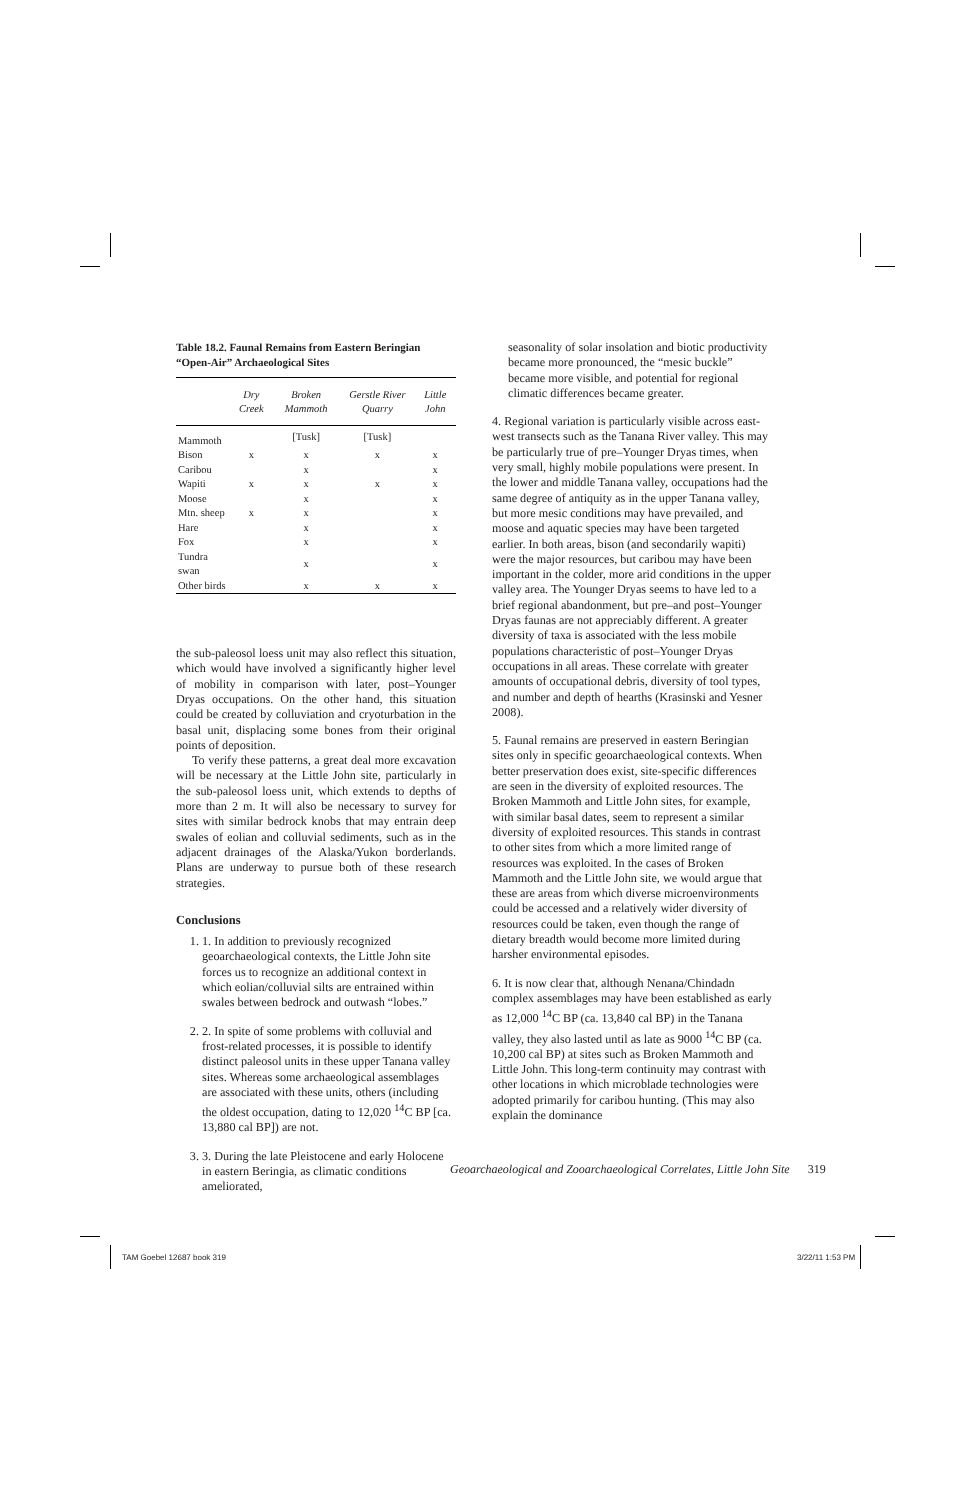Table 18.2. Faunal Remains from Eastern Beringian “Open-Air” Archaeological Sites
| | Dry Creek | Broken Mammoth | Gerstle River Quarry | Little John |
| --- | --- | --- | --- | --- |
| Mammoth | | [Tusk] | [Tusk] | |
| Bison | x | x | x | x |
| Caribou | | x | | x |
| Wapiti | x | x | x | x |
| Moose | | x | | x |
| Mtn. sheep | x | x | | x |
| Hare | | x | | x |
| Fox | | x | | x |
| Tundra swan | | x | | x |
| Other birds | | x | x | x |
the sub-paleosol loess unit may also reflect this situation, which would have involved a significantly higher level of mobility in comparison with later, post–Younger Dryas occupations. On the other hand, this situation could be created by colluviation and cryoturbation in the basal unit, displacing some bones from their original points of deposition.
To verify these patterns, a great deal more excavation will be necessary at the Little John site, particularly in the sub-paleosol loess unit, which extends to depths of more than 2 m. It will also be necessary to survey for sites with similar bedrock knobs that may entrain deep swales of eolian and colluvial sediments, such as in the adjacent drainages of the Alaska/Yukon borderlands. Plans are underway to pursue both of these research strategies.
Conclusions
1. 1. In addition to previously recognized geoarchaeological contexts, the Little John site forces us to recognize an additional context in which eolian/colluvial silts are entrained within swales between bedrock and outwash “lobes.”
2. 2. In spite of some problems with colluvial and frost-related processes, it is possible to identify distinct paleosol units in these upper Tanana valley sites. Whereas some archaeological assemblages are associated with these units, others (including the oldest occupation, dating to 12,020 <sup>14</sup>C BP [ca. 13,880 cal BP]) are not.
3. 3. During the late Pleistocene and early Holocene in eastern Beringia, as climatic conditions ameliorated,
seasonality of solar insolation and biotic productivity became more pronounced, the “mesic buckle” became more visible, and potential for regional climatic differences became greater.
4. Regional variation is particularly visible across east-west transects such as the Tanana River valley. This may be particularly true of pre–Younger Dryas times, when very small, highly mobile populations were present. In the lower and middle Tanana valley, occupations had the same degree of antiquity as in the upper Tanana valley, but more mesic conditions may have prevailed, and moose and aquatic species may have been targeted earlier. In both areas, bison (and secondarily wapiti) were the major resources, but caribou may have been important in the colder, more arid conditions in the upper valley area. The Younger Dryas seems to have led to a brief regional abandonment, but pre–and post–Younger Dryas faunas are not appreciably different. A greater diversity of taxa is associated with the less mobile populations characteristic of post–Younger Dryas occupations in all areas. These correlate with greater amounts of occupational debris, diversity of tool types, and number and depth of hearths (Krasinski and Yesner 2008).
5. Faunal remains are preserved in eastern Beringian sites only in specific geoarchaeological contexts. When better preservation does exist, site-specific differences are seen in the diversity of exploited resources. The Broken Mammoth and Little John sites, for example, with similar basal dates, seem to represent a similar diversity of exploited resources. This stands in contrast to other sites from which a more limited range of resources was exploited. In the cases of Broken Mammoth and the Little John site, we would argue that these are areas from which diverse microenvironments could be accessed and a relatively wider diversity of resources could be taken, even though the range of dietary breadth would become more limited during harsher environmental episodes.
6. It is now clear that, although Nenana/Chindadn complex assemblages may have been established as early as 12,000 <sup>14</sup>C BP (ca. 13,840 cal BP) in the Tanana valley, they also lasted until as late as 9000 <sup>14</sup>C BP (ca. 10,200 cal BP) at sites such as Broken Mammoth and Little John. This long-term continuity may contrast with other locations in which microblade technologies were adopted primarily for caribou hunting. (This may also explain the dominance
Geoarchaeological and Zooarchaeological Correlates, Little John Site 319
TAM Goebel 12687 book 319 3/22/11 1:53 PM